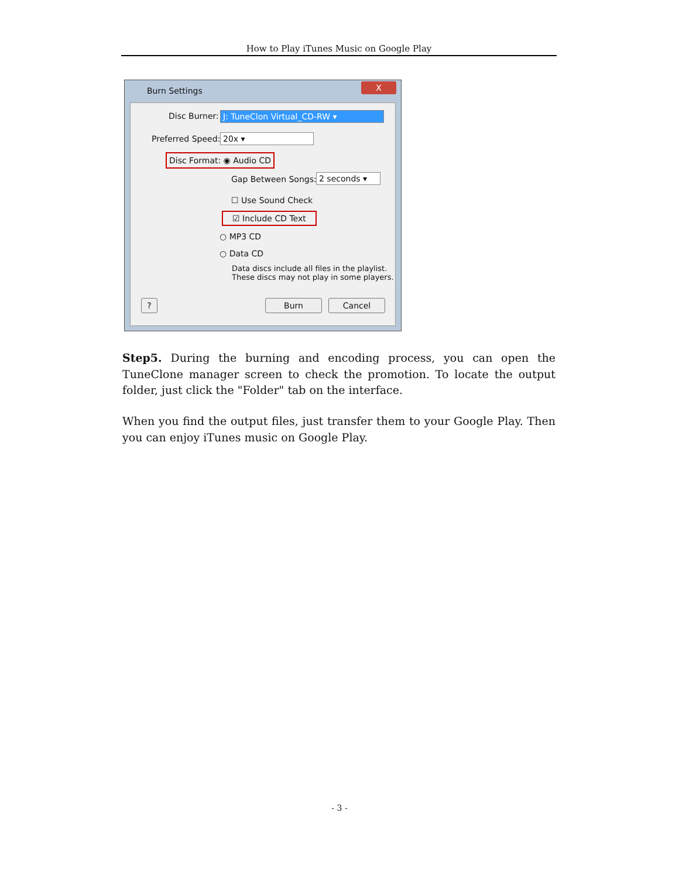How to Play iTunes Music on Google Play
Burn Settings
X
Disc Burner: J: TuneClon Virtual_CD-RW ▾
Preferred Speed: 20x ▾
Disc Format: ◉ Audio CD
Gap Between Songs: 2 seconds ▾
☐ Use Sound Check
☑ Include CD Text
○ MP3 CD
○ Data CD
Data discs include all files in the playlist.
These discs may not play in some players.
? Burn Cancel
Step5. During the burning and encoding process, you can open the TuneClone manager screen to check the promotion. To locate the output folder, just click the "Folder" tab on the interface.
When you find the output files, just transfer them to your Google Play. Then you can enjoy iTunes music on Google Play.
- 3 -